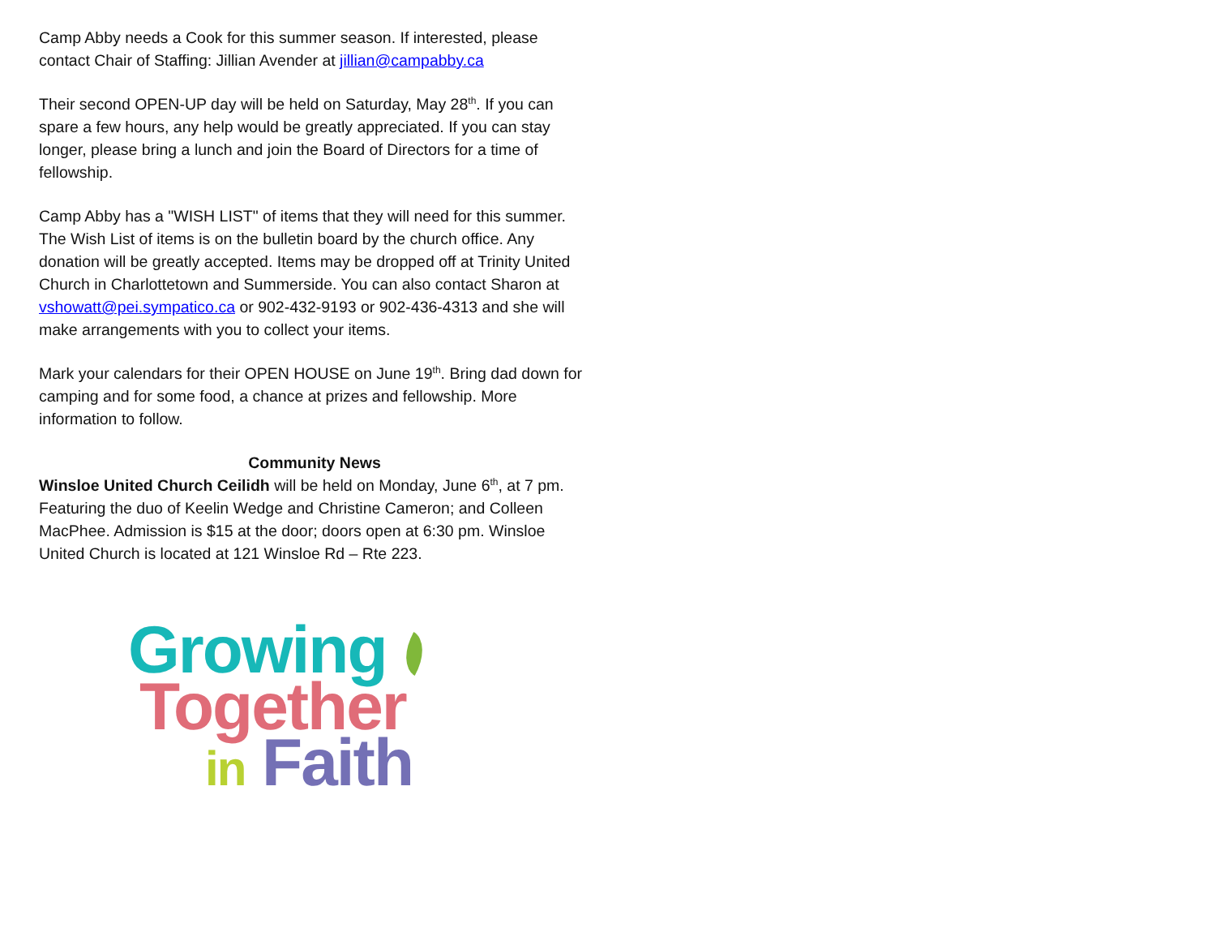Camp Abby needs a Cook for this summer season. If interested, please contact Chair of Staffing: Jillian Avender at jillian@campabby.ca
Their second OPEN-UP day will be held on Saturday, May 28<sup>th</sup>. If you can spare a few hours, any help would be greatly appreciated. If you can stay longer, please bring a lunch and join the Board of Directors for a time of fellowship.
Camp Abby has a "WISH LIST" of items that they will need for this summer. The Wish List of items is on the bulletin board by the church office. Any donation will be greatly accepted. Items may be dropped off at Trinity United Church in Charlottetown and Summerside. You can also contact Sharon at vshowatt@pei.sympatico.ca or 902-432-9193 or 902-436-4313 and she will make arrangements with you to collect your items.
Mark your calendars for their OPEN HOUSE on June 19<sup>th</sup>. Bring dad down for camping and for some food, a chance at prizes and fellowship. More information to follow.
Community News
Winsloe United Church Ceilidh will be held on Monday, June 6<sup>th</sup>, at 7 pm. Featuring the duo of Keelin Wedge and Christine Cameron; and Colleen MacPhee. Admission is $15 at the door; doors open at 6:30 pm. Winsloe United Church is located at 121 Winsloe Rd – Rte 223.
Growing
Together
in Faith